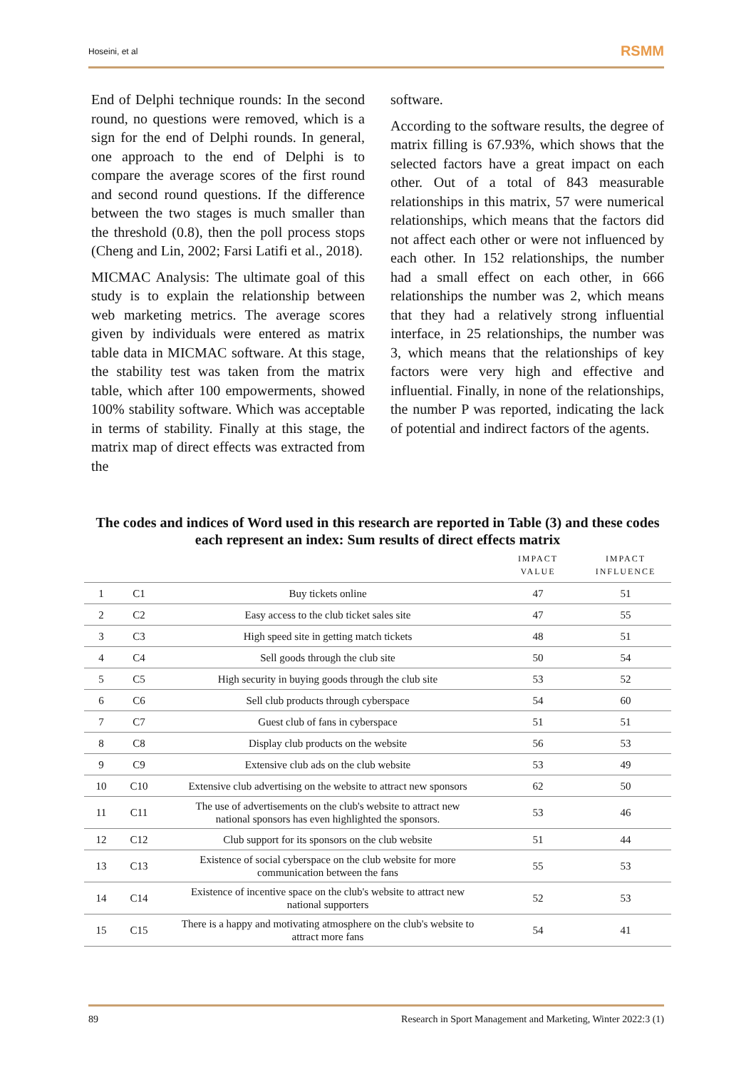Hoseini, et al RSMM
End of Delphi technique rounds: In the second round, no questions were removed, which is a sign for the end of Delphi rounds. In general, one approach to the end of Delphi is to compare the average scores of the first round and second round questions. If the difference between the two stages is much smaller than the threshold (0.8), then the poll process stops (Cheng and Lin, 2002; Farsi Latifi et al., 2018).
MICMAC Analysis: The ultimate goal of this study is to explain the relationship between web marketing metrics. The average scores given by individuals were entered as matrix table data in MICMAC software. At this stage, the stability test was taken from the matrix table, which after 100 empowerments, showed 100% stability software. Which was acceptable in terms of stability. Finally at this stage, the matrix map of direct effects was extracted from the
software.
According to the software results, the degree of matrix filling is 67.93%, which shows that the selected factors have a great impact on each other. Out of a total of 843 measurable relationships in this matrix, 57 were numerical relationships, which means that the factors did not affect each other or were not influenced by each other. In 152 relationships, the number had a small effect on each other, in 666 relationships the number was 2, which means that they had a relatively strong influential interface, in 25 relationships, the number was 3, which means that the relationships of key factors were very high and effective and influential. Finally, in none of the relationships, the number P was reported, indicating the lack of potential and indirect factors of the agents.
The codes and indices of Word used in this research are reported in Table (3) and these codes each represent an index: Sum results of direct effects matrix
| | | | IMPACT VALUE | IMPACT INFLUENCE |
| --- | --- | --- | --- | --- |
| 1 | C1 | Buy tickets online | 47 | 51 |
| 2 | C2 | Easy access to the club ticket sales site | 47 | 55 |
| 3 | C3 | High speed site in getting match tickets | 48 | 51 |
| 4 | C4 | Sell goods through the club site | 50 | 54 |
| 5 | C5 | High security in buying goods through the club site | 53 | 52 |
| 6 | C6 | Sell club products through cyberspace | 54 | 60 |
| 7 | C7 | Guest club of fans in cyberspace | 51 | 51 |
| 8 | C8 | Display club products on the website | 56 | 53 |
| 9 | C9 | Extensive club ads on the club website | 53 | 49 |
| 10 | C10 | Extensive club advertising on the website to attract new sponsors | 62 | 50 |
| 11 | C11 | The use of advertisements on the club's website to attract new national sponsors has even highlighted the sponsors. | 53 | 46 |
| 12 | C12 | Club support for its sponsors on the club website | 51 | 44 |
| 13 | C13 | Existence of social cyberspace on the club website for more communication between the fans | 55 | 53 |
| 14 | C14 | Existence of incentive space on the club's website to attract new national supporters | 52 | 53 |
| 15 | C15 | There is a happy and motivating atmosphere on the club's website to attract more fans | 54 | 41 |
89 Research in Sport Management and Marketing, Winter 2022:3 (1)